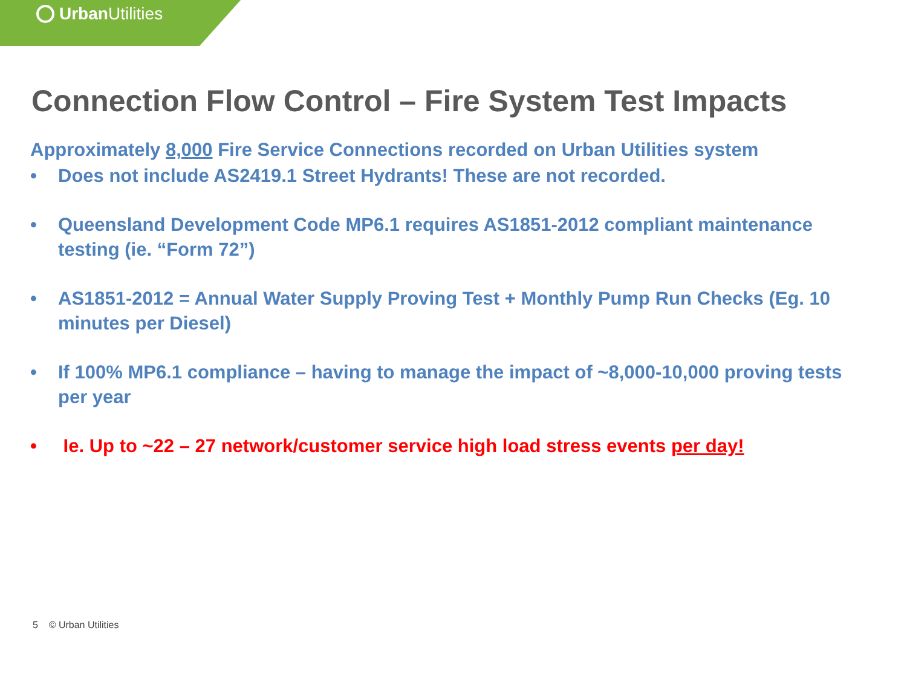Urban Utilities
Connection Flow Control – Fire System Test Impacts
Approximately 8,000 Fire Service Connections recorded on Urban Utilities system
• Does not include AS2419.1 Street Hydrants! These are not recorded.
• Queensland Development Code MP6.1 requires AS1851-2012 compliant maintenance testing (ie. “Form 72”)
• AS1851-2012 = Annual Water Supply Proving Test + Monthly Pump Run Checks (Eg. 10 minutes per Diesel)
• If 100% MP6.1 compliance – having to manage the impact of ~8,000-10,000 proving tests per year
• Ie. Up to ~22 – 27 network/customer service high load stress events per day!
5 © Urban Utilities